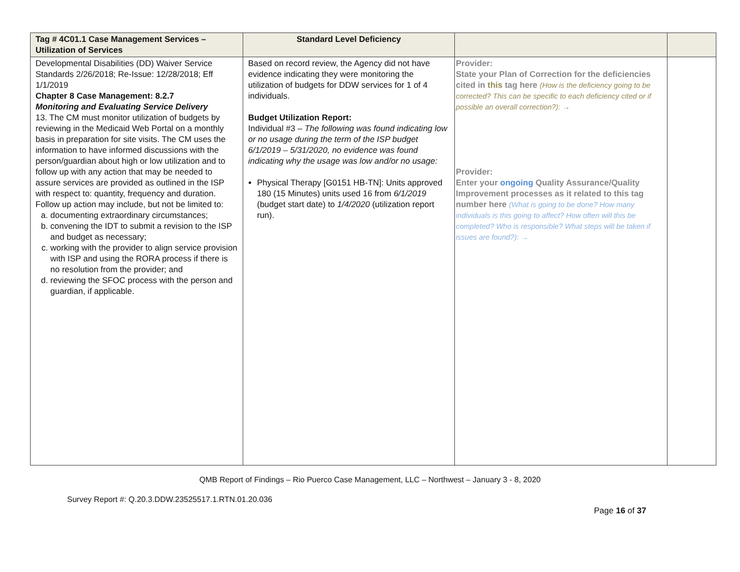| Tag # 4C01.1 Case Management Services – Utilization of Services | Standard Level Deficiency | | |
| --- | --- | --- | --- |
| Developmental Disabilities (DD) Waiver Service Standards 2/26/2018; Re-Issue: 12/28/2018; Eff 1/1/2019 Chapter 8 Case Management: 8.2.7 Monitoring and Evaluating Service Delivery 13. The CM must monitor utilization of budgets by reviewing in the Medicaid Web Portal on a monthly basis in preparation for site visits. The CM uses the information to have informed discussions with the person/guardian about high or low utilization and to follow up with any action that may be needed to assure services are provided as outlined in the ISP with respect to: quantity, frequency and duration. Follow up action may include, but not be limited to: a. documenting extraordinary circumstances; b. convening the IDT to submit a revision to the ISP and budget as necessary; c. working with the provider to align service provision with ISP and using the RORA process if there is no resolution from the provider; and d. reviewing the SFOC process with the person and guardian, if applicable. | Based on record review, the Agency did not have evidence indicating they were monitoring the utilization of budgets for DDW services for 1 of 4 individuals. Budget Utilization Report: Individual #3 – The following was found indicating low or no usage during the term of the ISP budget 6/1/2019 – 5/31/2020, no evidence was found indicating why the usage was low and/or no usage: Physical Therapy [G0151 HB-TN]: Units approved 180 (15 Minutes) units used 16 from 6/1/2019 (budget start date) to 1/4/2020 (utilization report run). | Provider: State your Plan of Correction for the deficiencies cited in this tag here (How is the deficiency going to be corrected? This can be specific to each deficiency cited or if possible an overall correction?): → Provider: Enter your ongoing Quality Assurance/Quality Improvement processes as it related to this tag number here (What is going to be done? How many individuals is this going to affect? How often will this be completed? Who is responsible? What steps will be taken if issues are found?): → | |
QMB Report of Findings – Rio Puerco Case Management, LLC – Northwest – January 3 - 8, 2020
Survey Report #: Q.20.3.DDW.23525517.1.RTN.01.20.036
Page 16 of 37